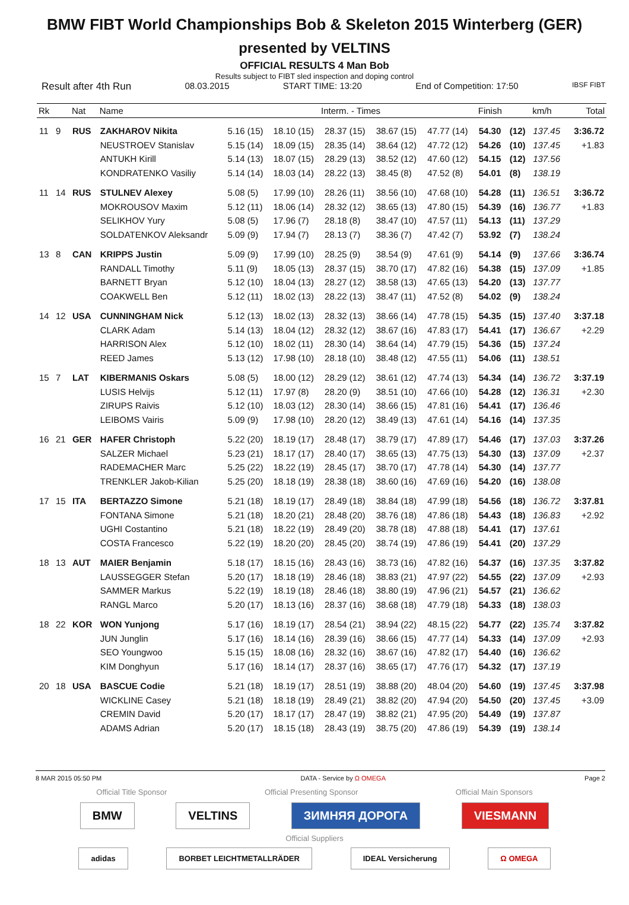BMW FIBT World Championships Bob & Skeleton 2015 Winterberg (GER)
presented by VELTINS
OFFICIAL RESULTS 4 Man Bob
Results subject to FIBT sled inspection and doping control
Result after 4th Run 08.03.2015 START TIME: 13:20 End of Competition: 17:50 IBSF FIBT
| Rk | | Nat | Name | Interm. - Times | | | | | Finish | | km/h | Total |
| --- | --- | --- | --- | --- | --- | --- | --- | --- | --- | --- | --- | --- |
| 11 | 9 | RUS | ZAKHAROV Nikita | 5.16 (15) | 18.10 (15) | 28.37 (15) | 38.67 (15) | 47.77 (14) | 54.30 | (12) | 137.45 | 3:36.72 |
| | | | NEUSTROEV Stanislav | 5.15 (14) | 18.09 (15) | 28.35 (14) | 38.64 (12) | 47.72 (12) | 54.26 | (10) | 137.45 | +1.83 |
| | | | ANTUKH Kirill | 5.14 (13) | 18.07 (15) | 28.29 (13) | 38.52 (12) | 47.60 (12) | 54.15 | (12) | 137.56 | |
| | | | KONDRATENKO Vasiliy | 5.14 (14) | 18.03 (14) | 28.22 (13) | 38.45 (8) | 47.52 (8) | 54.01 | (8) | 138.19 | |
| 11 | 14 | RUS | STULNEV Alexey | 5.08 (5) | 17.99 (10) | 28.26 (11) | 38.56 (10) | 47.68 (10) | 54.28 | (11) | 136.51 | 3:36.72 |
| | | | MOKROUSOV Maxim | 5.12 (11) | 18.06 (14) | 28.32 (12) | 38.65 (13) | 47.80 (15) | 54.39 | (16) | 136.77 | +1.83 |
| | | | SELIKHOV Yury | 5.08 (5) | 17.96 (7) | 28.18 (8) | 38.47 (10) | 47.57 (11) | 54.13 | (11) | 137.29 | |
| | | | SOLDATENKOV Aleksandr | 5.09 (9) | 17.94 (7) | 28.13 (7) | 38.36 (7) | 47.42 (7) | 53.92 | (7) | 138.24 | |
| 13 | 8 | CAN | KRIPPS Justin | 5.09 (9) | 17.99 (10) | 28.25 (9) | 38.54 (9) | 47.61 (9) | 54.14 | (9) | 137.66 | 3:36.74 |
| | | | RANDALL Timothy | 5.11 (9) | 18.05 (13) | 28.37 (15) | 38.70 (17) | 47.82 (16) | 54.38 | (15) | 137.09 | +1.85 |
| | | | BARNETT Bryan | 5.12 (10) | 18.04 (13) | 28.27 (12) | 38.58 (13) | 47.65 (13) | 54.20 | (13) | 137.77 | |
| | | | COAKWELL Ben | 5.12 (11) | 18.02 (13) | 28.22 (13) | 38.47 (11) | 47.52 (8) | 54.02 | (9) | 138.24 | |
| 14 | 12 | USA | CUNNINGHAM Nick | 5.12 (13) | 18.02 (13) | 28.32 (13) | 38.66 (14) | 47.78 (15) | 54.35 | (15) | 137.40 | 3:37.18 |
| | | | CLARK Adam | 5.14 (13) | 18.04 (12) | 28.32 (12) | 38.67 (16) | 47.83 (17) | 54.41 | (17) | 136.67 | +2.29 |
| | | | HARRISON Alex | 5.12 (10) | 18.02 (11) | 28.30 (14) | 38.64 (14) | 47.79 (15) | 54.36 | (15) | 137.24 | |
| | | | REED James | 5.13 (12) | 17.98 (10) | 28.18 (10) | 38.48 (12) | 47.55 (11) | 54.06 | (11) | 138.51 | |
| 15 | 7 | LAT | KIBERMANIS Oskars | 5.08 (5) | 18.00 (12) | 28.29 (12) | 38.61 (12) | 47.74 (13) | 54.34 | (14) | 136.72 | 3:37.19 |
| | | | LUSIS Helvijs | 5.12 (11) | 17.97 (8) | 28.20 (9) | 38.51 (10) | 47.66 (10) | 54.28 | (12) | 136.31 | +2.30 |
| | | | ZIRUPS Raivis | 5.12 (10) | 18.03 (12) | 28.30 (14) | 38.66 (15) | 47.81 (16) | 54.41 | (17) | 136.46 | |
| | | | LEIBOMS Vairis | 5.09 (9) | 17.98 (10) | 28.20 (12) | 38.49 (13) | 47.61 (14) | 54.16 | (14) | 137.35 | |
| 16 | 21 | GER | HAFER Christoph | 5.22 (20) | 18.19 (17) | 28.48 (17) | 38.79 (17) | 47.89 (17) | 54.46 | (17) | 137.03 | 3:37.26 |
| | | | SALZER Michael | 5.23 (21) | 18.17 (17) | 28.40 (17) | 38.65 (13) | 47.75 (13) | 54.30 | (13) | 137.09 | +2.37 |
| | | | RADEMACHER Marc | 5.25 (22) | 18.22 (19) | 28.45 (17) | 38.70 (17) | 47.78 (14) | 54.30 | (14) | 137.77 | |
| | | | TRENKLER Jakob-Kilian | 5.25 (20) | 18.18 (19) | 28.38 (18) | 38.60 (16) | 47.69 (16) | 54.20 | (16) | 138.08 | |
| 17 | 15 | ITA | BERTAZZO Simone | 5.21 (18) | 18.19 (17) | 28.49 (18) | 38.84 (18) | 47.99 (18) | 54.56 | (18) | 136.72 | 3:37.81 |
| | | | FONTANA Simone | 5.21 (18) | 18.20 (21) | 28.48 (20) | 38.76 (18) | 47.86 (18) | 54.43 | (18) | 136.83 | +2.92 |
| | | | UGHI Costantino | 5.21 (18) | 18.22 (19) | 28.49 (20) | 38.78 (18) | 47.88 (18) | 54.41 | (17) | 137.61 | |
| | | | COSTA Francesco | 5.22 (19) | 18.20 (20) | 28.45 (20) | 38.74 (19) | 47.86 (19) | 54.41 | (20) | 137.29 | |
| 18 | 13 | AUT | MAIER Benjamin | 5.18 (17) | 18.15 (16) | 28.43 (16) | 38.73 (16) | 47.82 (16) | 54.37 | (16) | 137.35 | 3:37.82 |
| | | | LAUSSEGGER Stefan | 5.20 (17) | 18.18 (19) | 28.46 (18) | 38.83 (21) | 47.97 (22) | 54.55 | (22) | 137.09 | +2.93 |
| | | | SAMMER Markus | 5.22 (19) | 18.19 (18) | 28.46 (18) | 38.80 (19) | 47.96 (21) | 54.57 | (21) | 136.62 | |
| | | | RANGL Marco | 5.20 (17) | 18.13 (16) | 28.37 (16) | 38.68 (18) | 47.79 (18) | 54.33 | (18) | 138.03 | |
| 18 | 22 | KOR | WON Yunjong | 5.17 (16) | 18.19 (17) | 28.54 (21) | 38.94 (22) | 48.15 (22) | 54.77 | (22) | 135.74 | 3:37.82 |
| | | | JUN Junglin | 5.17 (16) | 18.14 (16) | 28.39 (16) | 38.66 (15) | 47.77 (14) | 54.33 | (14) | 137.09 | +2.93 |
| | | | SEO Youngwoo | 5.15 (15) | 18.08 (16) | 28.32 (16) | 38.67 (16) | 47.82 (17) | 54.40 | (16) | 136.62 | |
| | | | KIM Donghyun | 5.17 (16) | 18.14 (17) | 28.37 (16) | 38.65 (17) | 47.76 (17) | 54.32 | (17) | 137.19 | |
| 20 | 18 | USA | BASCUE Codie | 5.21 (18) | 18.19 (17) | 28.51 (19) | 38.88 (20) | 48.04 (20) | 54.60 | (19) | 137.45 | 3:37.98 |
| | | | WICKLINE Casey | 5.21 (18) | 18.18 (19) | 28.49 (21) | 38.82 (20) | 47.94 (20) | 54.50 | (20) | 137.45 | +3.09 |
| | | | CREMIN David | 5.20 (17) | 18.17 (17) | 28.47 (19) | 38.82 (21) | 47.95 (20) | 54.49 | (19) | 137.87 | |
| | | | ADAMS Adrian | 5.20 (17) | 18.15 (18) | 28.43 (19) | 38.75 (20) | 47.86 (19) | 54.39 | (19) | 138.14 | |
8 MAR 2015 05:50 PM DATA - Service by Ω OMEGA Page 2
Official Title Sponsor Official Presenting Sponsor Official Main Sponsors
BMW VELTINS ЗИМНЯЯ ДОРОГА VIESMANN
Official Suppliers
adidas BORBET LEICHTMETALLRÄDER IDEAL Versicherung Ω OMEGA